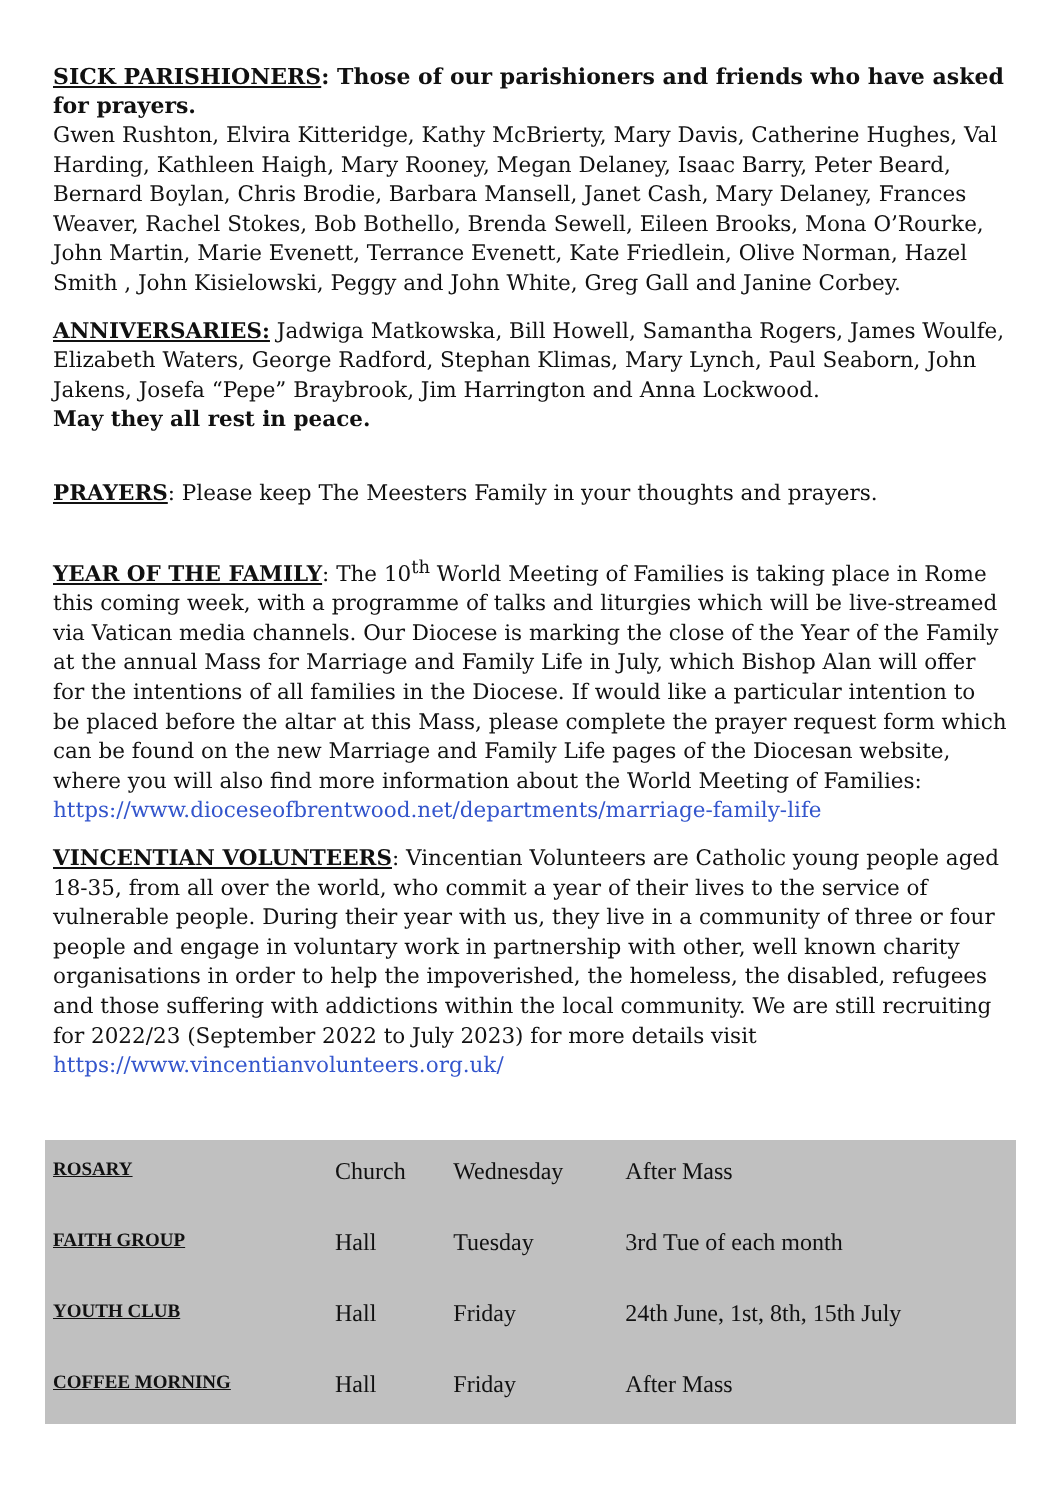SICK PARISHIONERS: Those of our parishioners and friends who have asked for prayers.
Gwen Rushton, Elvira Kitteridge, Kathy McBrierty, Mary Davis, Catherine Hughes, Val Harding, Kathleen Haigh, Mary Rooney, Megan Delaney, Isaac Barry, Peter Beard, Bernard Boylan, Chris Brodie, Barbara Mansell, Janet Cash, Mary Delaney, Frances Weaver, Rachel Stokes, Bob Bothello, Brenda Sewell, Eileen Brooks, Mona O’Rourke, John Martin, Marie Evenett, Terrance Evenett, Kate Friedlein, Olive Norman, Hazel Smith , John Kisielowski, Peggy and John White, Greg Gall and Janine Corbey.
ANNIVERSARIES: Jadwiga Matkowska, Bill Howell, Samantha Rogers, James Woulfe, Elizabeth Waters, George Radford, Stephan Klimas, Mary Lynch, Paul Seaborn, John Jakens, Josefa “Pepe” Braybrook, Jim Harrington and Anna Lockwood.
May they all rest in peace.
PRAYERS: Please keep The Meesters Family in your thoughts and prayers.
YEAR OF THE FAMILY: The 10<sup>th</sup> World Meeting of Families is taking place in Rome this coming week, with a programme of talks and liturgies which will be live-streamed via Vatican media channels. Our Diocese is marking the close of the Year of the Family at the annual Mass for Marriage and Family Life in July, which Bishop Alan will offer for the intentions of all families in the Diocese. If would like a particular intention to be placed before the altar at this Mass, please complete the prayer request form which can be found on the new Marriage and Family Life pages of the Diocesan website, where you will also find more information about the World Meeting of Families: https://www.dioceseofbrentwood.net/departments/marriage-family-life
VINCENTIAN VOLUNTEERS: Vincentian Volunteers are Catholic young people aged 18-35, from all over the world, who commit a year of their lives to the service of vulnerable people. During their year with us, they live in a community of three or four people and engage in voluntary work in partnership with other, well known charity organisations in order to help the impoverished, the homeless, the disabled, refugees and those suffering with addictions within the local community. We are still recruiting for 2022/23 (September 2022 to July 2023) for more details visit https://www.vincentianvolunteers.org.uk/
| ROSARY | Church | Wednesday | After Mass |
| FAITH GROUP | Hall | Tuesday | 3rd Tue of each month |
| YOUTH CLUB | Hall | Friday | 24th June, 1st, 8th, 15th July |
| COFFEE MORNING | Hall | Friday | After Mass |